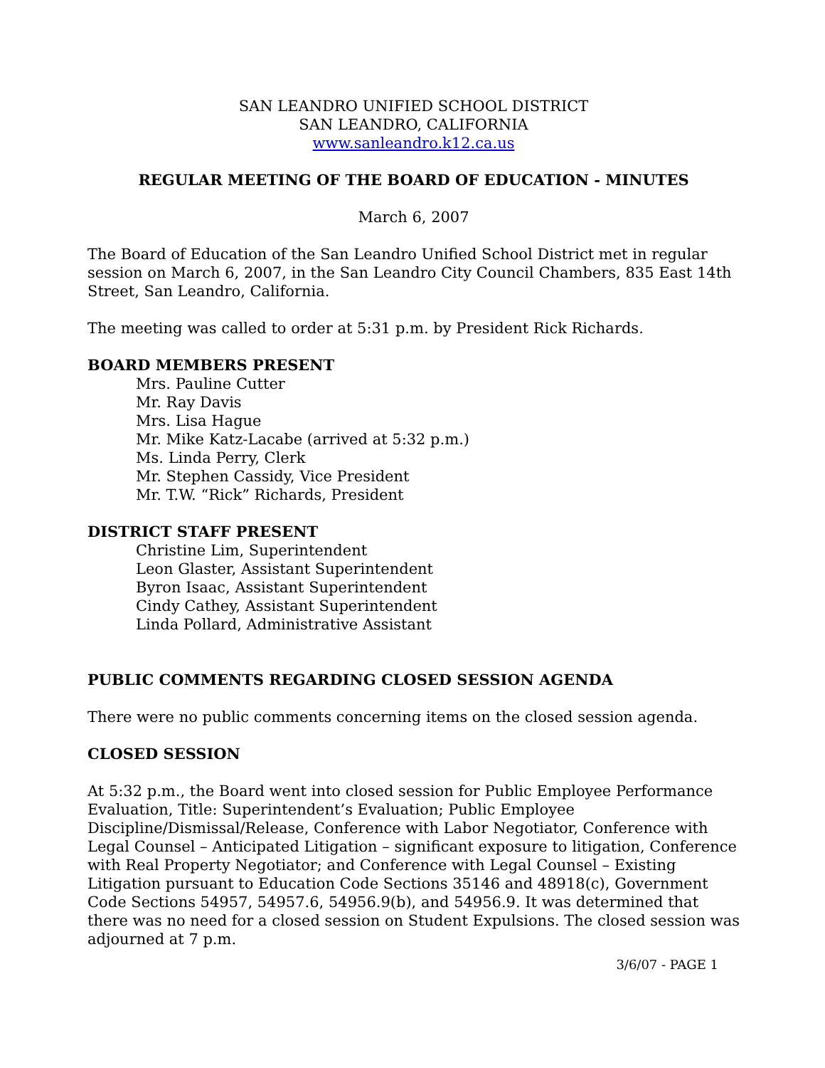SAN LEANDRO UNIFIED SCHOOL DISTRICT
SAN LEANDRO, CALIFORNIA
www.sanleandro.k12.ca.us
REGULAR MEETING OF THE BOARD OF EDUCATION - MINUTES
March 6, 2007
The Board of Education of the San Leandro Unified School District met in regular session on March 6, 2007, in the San Leandro City Council Chambers, 835 East 14th Street, San Leandro, California.
The meeting was called to order at 5:31 p.m. by President Rick Richards.
BOARD MEMBERS PRESENT
Mrs. Pauline Cutter
Mr. Ray Davis
Mrs. Lisa Hague
Mr. Mike Katz-Lacabe (arrived at 5:32 p.m.)
Ms. Linda Perry, Clerk
Mr. Stephen Cassidy, Vice President
Mr. T.W. “Rick” Richards, President
DISTRICT STAFF PRESENT
Christine Lim, Superintendent
Leon Glaster, Assistant Superintendent
Byron Isaac, Assistant Superintendent
Cindy Cathey, Assistant Superintendent
Linda Pollard, Administrative Assistant
PUBLIC COMMENTS REGARDING CLOSED SESSION AGENDA
There were no public comments concerning items on the closed session agenda.
CLOSED SESSION
At 5:32 p.m., the Board went into closed session for Public Employee Performance Evaluation, Title: Superintendent’s Evaluation; Public Employee Discipline/Dismissal/Release, Conference with Labor Negotiator, Conference with Legal Counsel – Anticipated Litigation – significant exposure to litigation, Conference with Real Property Negotiator; and Conference with Legal Counsel – Existing Litigation pursuant to Education Code Sections 35146 and 48918(c), Government Code Sections 54957, 54957.6, 54956.9(b), and 54956.9. It was determined that there was no need for a closed session on Student Expulsions. The closed session was adjourned at 7 p.m.
3/6/07 - PAGE 1